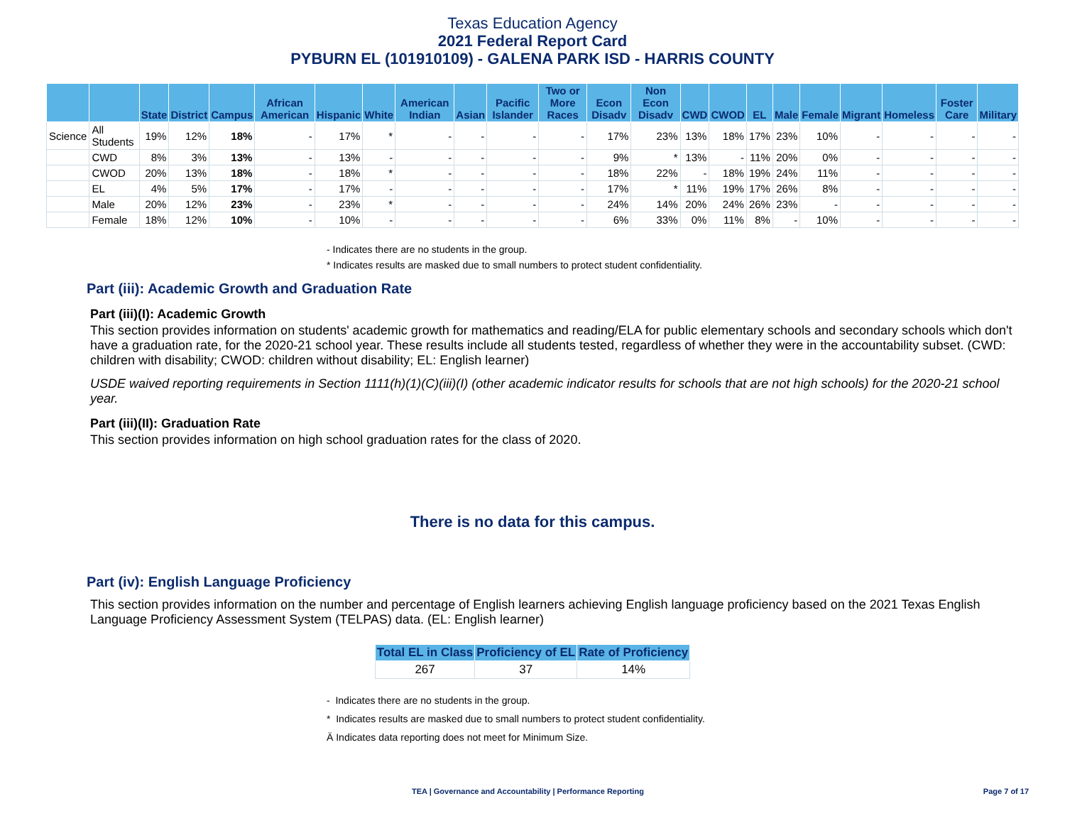Texas Education Agency
2021 Federal Report Card
PYBURN EL (101910109) - GALENA PARK ISD - HARRIS COUNTY
| | | State | District | Campus | African American | Hispanic | White | American Indian | Asian | Pacific Islander | Two or More Races | Econ Disadv | Non Econ Disadv | CWD | CWOD | EL | Male | Female | Migrant | Homeless | Foster Care | Military |
| --- | --- | --- | --- | --- | --- | --- | --- | --- | --- | --- | --- | --- | --- | --- | --- | --- | --- | --- | --- | --- | --- | --- |
| Science | All Students | 19% | 12% | 18% | - | 17% | * | - | - | - | - | 17% | 23% | 13% | 18% | 17% | 23% | 10% | - | - | - | - |
| | CWD | 8% | 3% | 13% | - | 13% | - | - | - | - | - | 9% | * | 13% | - | 11% | 20% | 0% | - | - | - | - |
| | CWOD | 20% | 13% | 18% | - | 18% | * | - | - | - | - | 18% | 22% | - | 18% | 19% | 24% | 11% | - | - | - | - |
| | EL | 4% | 5% | 17% | - | 17% | - | - | - | - | - | 17% | * | 11% | 19% | 17% | 26% | 8% | - | - | - | - |
| | Male | 20% | 12% | 23% | - | 23% | * | - | - | - | - | 24% | 14% | 20% | 24% | 26% | 23% | - | - | - | - | - |
| | Female | 18% | 12% | 10% | - | 10% | - | - | - | - | - | 6% | 33% | 0% | 11% | 8% | - | 10% | - | - | - | - |
- Indicates there are no students in the group.
* Indicates results are masked due to small numbers to protect student confidentiality.
Part (iii): Academic Growth and Graduation Rate
Part (iii)(I): Academic Growth
This section provides information on students' academic growth for mathematics and reading/ELA for public elementary schools and secondary schools which don't have a graduation rate, for the 2020-21 school year. These results include all students tested, regardless of whether they were in the accountability subset. (CWD: children with disability; CWOD: children without disability; EL: English learner)
USDE waived reporting requirements in Section 1111(h)(1)(C)(iii)(I) (other academic indicator results for schools that are not high schools) for the 2020-21 school year.
Part (iii)(II): Graduation Rate
This section provides information on high school graduation rates for the class of 2020.
There is no data for this campus.
Part (iv): English Language Proficiency
This section provides information on the number and percentage of English learners achieving English language proficiency based on the 2021 Texas English Language Proficiency Assessment System (TELPAS) data. (EL: English learner)
| Total EL in Class | Proficiency of EL | Rate of Proficiency |
| --- | --- | --- |
| 267 | 37 | 14% |
- Indicates there are no students in the group.
* Indicates results are masked due to small numbers to protect student confidentiality.
Ä Indicates data reporting does not meet for Minimum Size.
TEA | Governance and Accountability | Performance Reporting Page 7 of 17